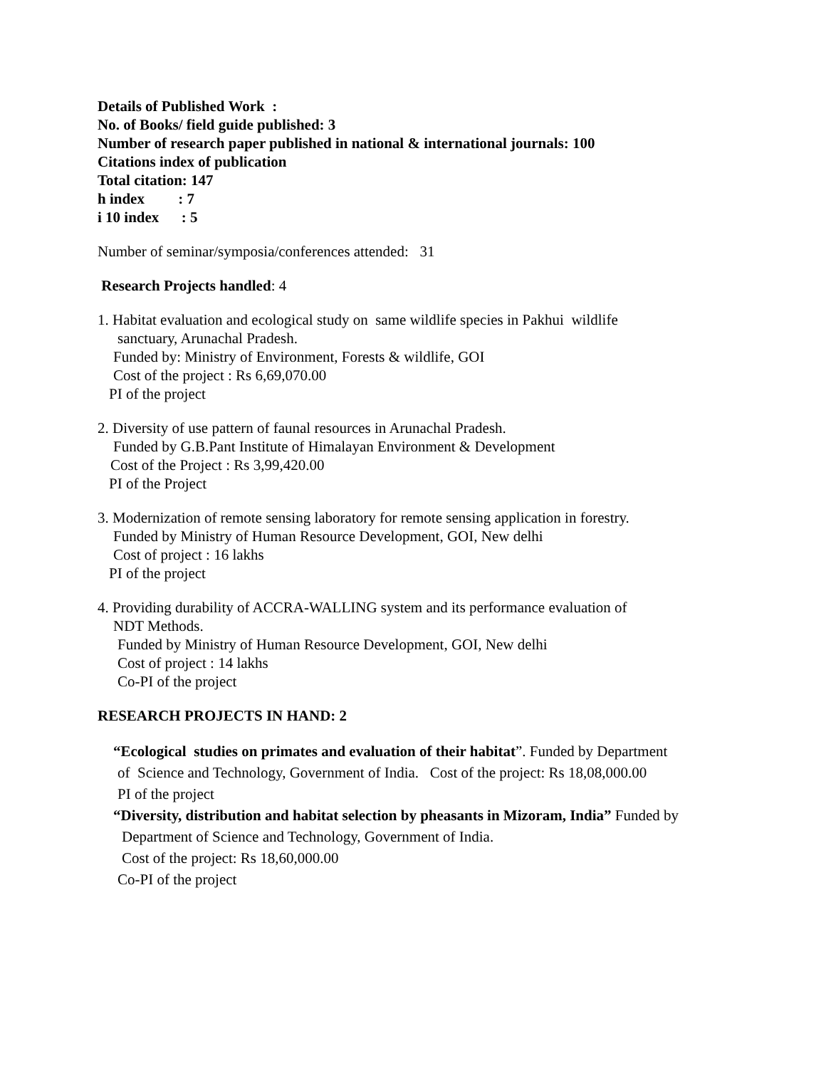Details of Published Work :
No. of Books/ field guide published: 3
Number of research paper published in national & international journals: 100
Citations index of publication
Total citation: 147
h index : 7
i 10 index : 5
Number of seminar/symposia/conferences attended: 31
Research Projects handled: 4
1. Habitat evaluation and ecological study on same wildlife species in Pakhui wildlife
sanctuary, Arunachal Pradesh.
Funded by: Ministry of Environment, Forests & wildlife, GOI
Cost of the project : Rs 6,69,070.00
PI of the project
2. Diversity of use pattern of faunal resources in Arunachal Pradesh.
Funded by G.B.Pant Institute of Himalayan Environment & Development
Cost of the Project : Rs 3,99,420.00
PI of the Project
3. Modernization of remote sensing laboratory for remote sensing application in forestry.
Funded by Ministry of Human Resource Development, GOI, New delhi
Cost of project : 16 lakhs
PI of the project
4. Providing durability of ACCRA-WALLING system and its performance evaluation of
NDT Methods.
Funded by Ministry of Human Resource Development, GOI, New delhi
Cost of project : 14 lakhs
Co-PI of the project
RESEARCH PROJECTS IN HAND: 2
“Ecological studies on primates and evaluation of their habitat”. Funded by Department
of Science and Technology, Government of India. Cost of the project: Rs 18,08,000.00
PI of the project
“Diversity, distribution and habitat selection by pheasants in Mizoram, India” Funded by
Department of Science and Technology, Government of India.
Cost of the project: Rs 18,60,000.00
Co-PI of the project